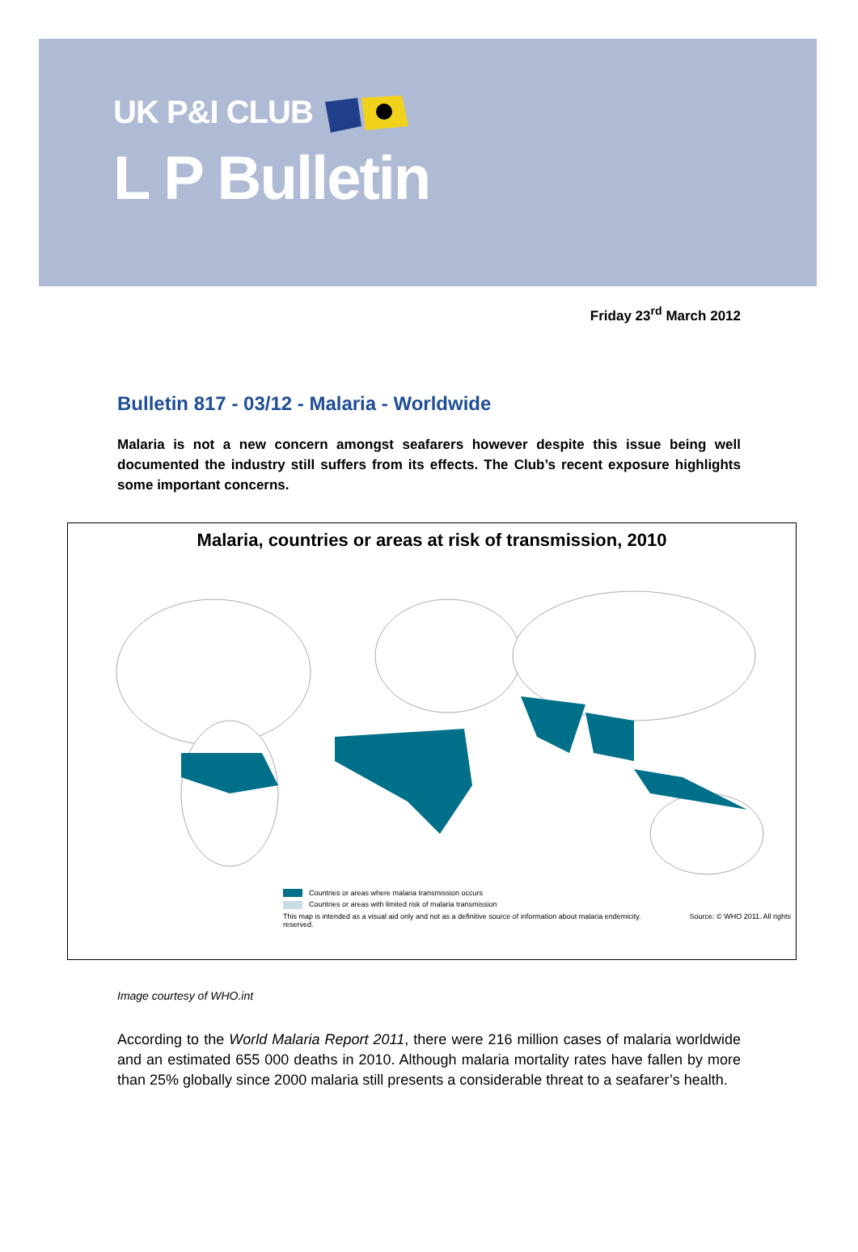UK P&I CLUB
L P Bulletin
Friday 23<sup>rd</sup> March 2012
Bulletin 817 - 03/12 - Malaria - Worldwide
Malaria is not a new concern amongst seafarers however despite this issue being well documented the industry still suffers from its effects. The Club’s recent exposure highlights some important concerns.
Malaria, countries or areas at risk of transmission, 2010
Countries or areas where malaria transmission occurs
Countries or areas with limited risk of malaria transmission
This map is intended as a visual aid only and not as a definitive source of information about malaria endemicity. Source: © WHO 2011. All rights reserved.
Image courtesy of WHO.int
According to the World Malaria Report 2011, there were 216 million cases of malaria worldwide and an estimated 655 000 deaths in 2010. Although malaria mortality rates have fallen by more than 25% globally since 2000 malaria still presents a considerable threat to a seafarer’s health.